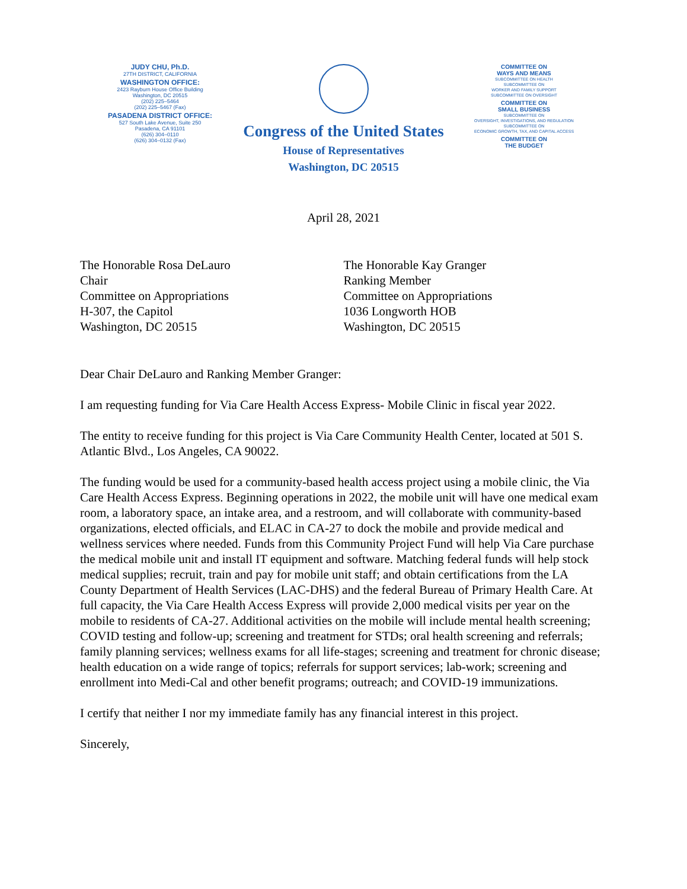JUDY CHU, Ph.D.
27TH DISTRICT, CALIFORNIA
WASHINGTON OFFICE:
2423 Rayburn House Office Building
Washington, DC 20515
(202) 225–5464
(202) 225–5467 (Fax)
PASADENA DISTRICT OFFICE:
527 South Lake Avenue, Suite 250
Pasadena, CA 91101
(626) 304–0110
(626) 304–0132 (Fax)
Congress of the United States
House of Representatives
Washington, DC 20515
COMMITTEE ON
WAYS AND MEANS
SUBCOMMITTEE ON HEALTH
SUBCOMMITTEE ON
WORKER AND FAMILY SUPPORT
SUBCOMMITTEE ON OVERSIGHT
COMMITTEE ON
SMALL BUSINESS
SUBCOMMITTEE ON
OVERSIGHT, INVESTIGATIONS, AND REGULATION
SUBCOMMITTEE ON
ECONOMIC GROWTH, TAX, AND CAPITAL ACCESS
COMMITTEE ON
THE BUDGET
April 28, 2021
The Honorable Rosa DeLauro
Chair
Committee on Appropriations
H-307, the Capitol
Washington, DC 20515
The Honorable Kay Granger
Ranking Member
Committee on Appropriations
1036 Longworth HOB
Washington, DC 20515
Dear Chair DeLauro and Ranking Member Granger:
I am requesting funding for Via Care Health Access Express- Mobile Clinic in fiscal year 2022.
The entity to receive funding for this project is Via Care Community Health Center, located at 501 S. Atlantic Blvd., Los Angeles, CA 90022.
The funding would be used for a community-based health access project using a mobile clinic, the Via Care Health Access Express. Beginning operations in 2022, the mobile unit will have one medical exam room, a laboratory space, an intake area, and a restroom, and will collaborate with community-based organizations, elected officials, and ELAC in CA-27 to dock the mobile and provide medical and wellness services where needed. Funds from this Community Project Fund will help Via Care purchase the medical mobile unit and install IT equipment and software. Matching federal funds will help stock medical supplies; recruit, train and pay for mobile unit staff; and obtain certifications from the LA County Department of Health Services (LAC-DHS) and the federal Bureau of Primary Health Care. At full capacity, the Via Care Health Access Express will provide 2,000 medical visits per year on the mobile to residents of CA-27. Additional activities on the mobile will include mental health screening; COVID testing and follow-up; screening and treatment for STDs; oral health screening and referrals; family planning services; wellness exams for all life-stages; screening and treatment for chronic disease; health education on a wide range of topics; referrals for support services; lab-work; screening and enrollment into Medi-Cal and other benefit programs; outreach; and COVID-19 immunizations.
I certify that neither I nor my immediate family has any financial interest in this project.
Sincerely,